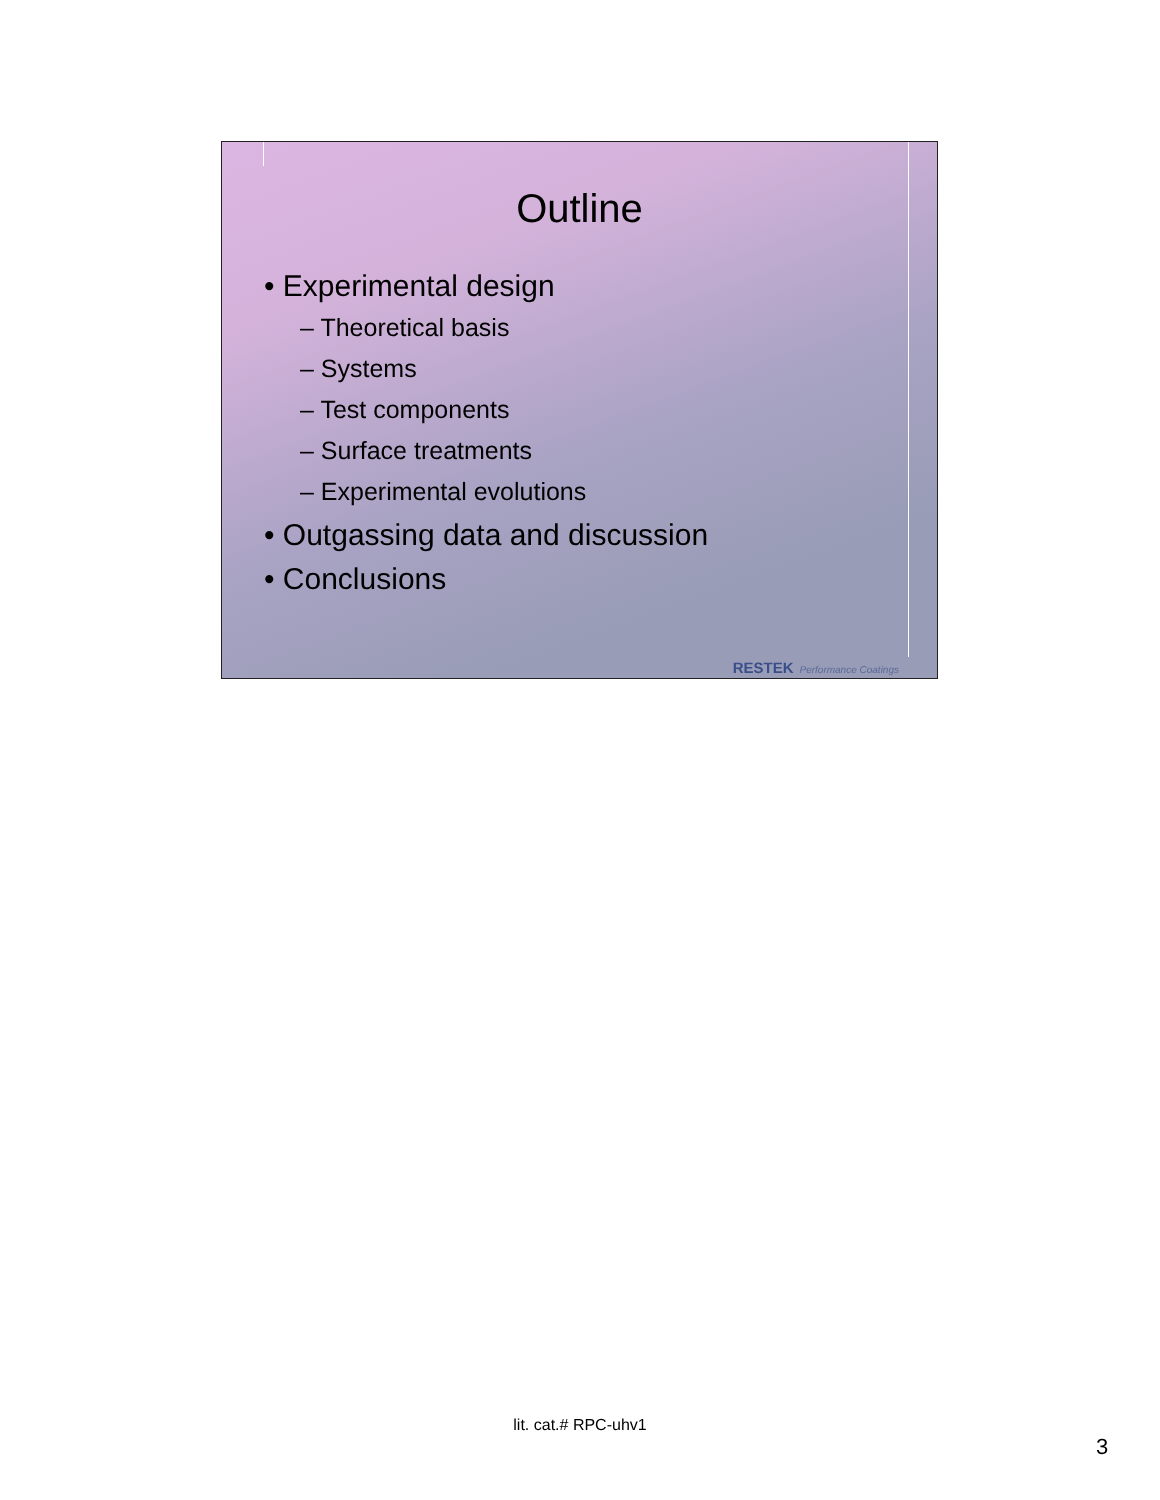Outline
• Experimental design
– Theoretical basis
– Systems
– Test components
– Surface treatments
– Experimental evolutions
• Outgassing data and discussion
• Conclusions
RESTEK Performance Coatings
lit. cat.# RPC-uhv1
3